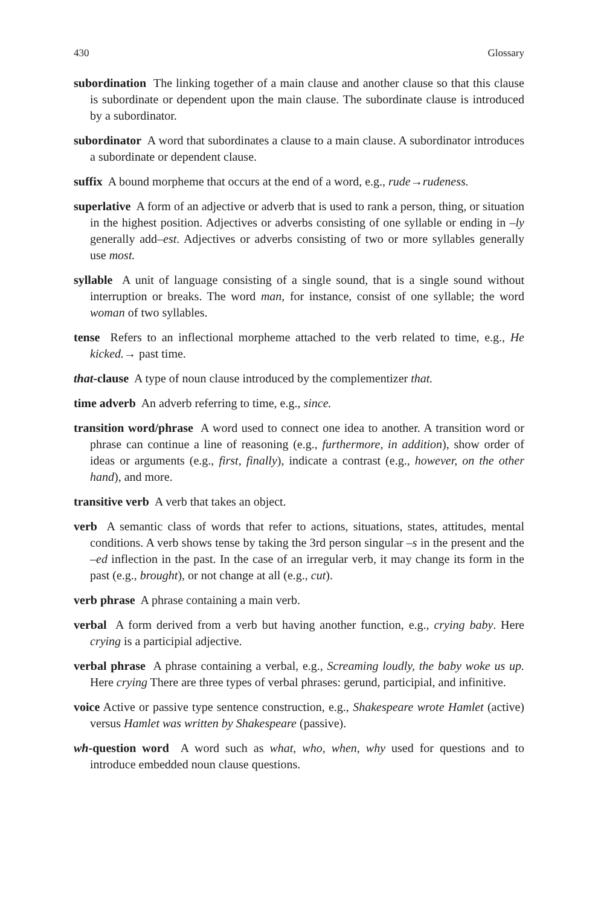430 Glossary
subordination The linking together of a main clause and another clause so that this clause is subordinate or dependent upon the main clause. The subordinate clause is introduced by a subordinator.
subordinator A word that subordinates a clause to a main clause. A subordinator introduces a subordinate or dependent clause.
suffix A bound morpheme that occurs at the end of a word, e.g., rude→rudeness.
superlative A form of an adjective or adverb that is used to rank a person, thing, or situation in the highest position. Adjectives or adverbs consisting of one syllable or ending in –ly generally add–est. Adjectives or adverbs consisting of two or more syllables generally use most.
syllable A unit of language consisting of a single sound, that is a single sound without interruption or breaks. The word man, for instance, consist of one syllable; the word woman of two syllables.
tense Refers to an inflectional morpheme attached to the verb related to time, e.g., He kicked.→ past time.
that-clause A type of noun clause introduced by the complementizer that.
time adverb An adverb referring to time, e.g., since.
transition word/phrase A word used to connect one idea to another. A transition word or phrase can continue a line of reasoning (e.g., furthermore, in addition), show order of ideas or arguments (e.g., first, finally), indicate a contrast (e.g., however, on the other hand), and more.
transitive verb A verb that takes an object.
verb A semantic class of words that refer to actions, situations, states, attitudes, mental conditions. A verb shows tense by taking the 3rd person singular –s in the present and the –ed inflection in the past. In the case of an irregular verb, it may change its form in the past (e.g., brought), or not change at all (e.g., cut).
verb phrase A phrase containing a main verb.
verbal A form derived from a verb but having another function, e.g., crying baby. Here crying is a participial adjective.
verbal phrase A phrase containing a verbal, e.g., Screaming loudly, the baby woke us up. Here crying There are three types of verbal phrases: gerund, participial, and infinitive.
voice Active or passive type sentence construction, e.g., Shakespeare wrote Hamlet (active) versus Hamlet was written by Shakespeare (passive).
wh-question word A word such as what, who, when, why used for questions and to introduce embedded noun clause questions.